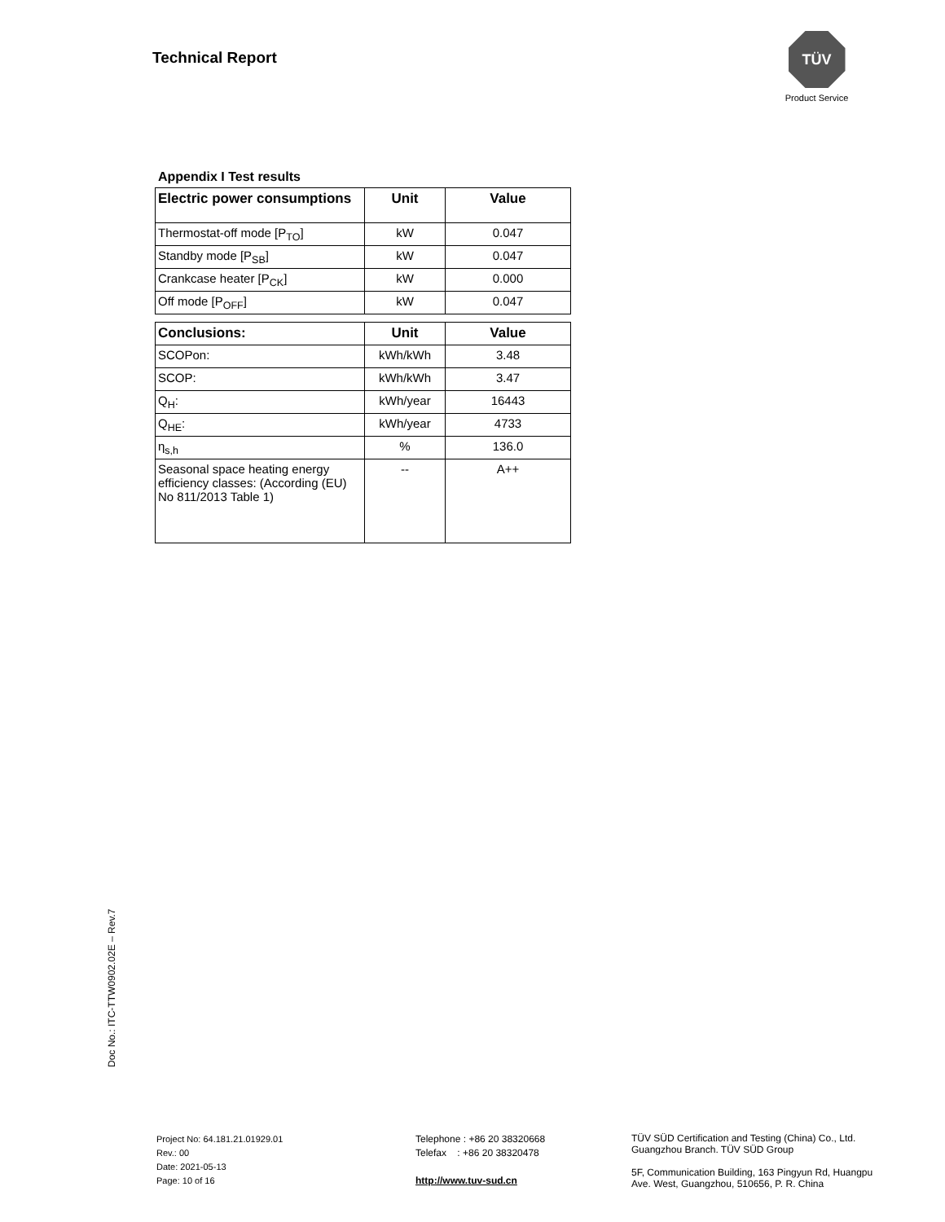Technical Report
TÜV
Product Service
Appendix I Test results
| Electric power consumptions | Unit | Value |
| --- | --- | --- |
| Thermostat-off mode [P<sub>TO</sub>] | kW | 0.047 |
| Standby mode [P<sub>SB</sub>] | kW | 0.047 |
| Crankcase heater [P<sub>CK</sub>] | kW | 0.000 |
| Off mode [P<sub>OFF</sub>] | kW | 0.047 |
| Conclusions: | Unit | Value |
| --- | --- | --- |
| SCOPon: | kWh/kWh | 3.48 |
| SCOP: | kWh/kWh | 3.47 |
| Q<sub>H</sub>: | kWh/year | 16443 |
| Q<sub>HE</sub>: | kWh/year | 4733 |
| η<sub>s,h</sub> | % | 136.0 |
| Seasonal space heating energy efficiency classes: (According (EU) No 811/2013 Table 1) | -- | A++ |
Doc No.: ITC-TTW0902.02E – Rev.7
Project No: 64.181.21.01929.01
Rev.: 00
Date: 2021-05-13
Page: 10 of 16
Telephone : +86 20 38320668
Telefax : +86 20 38320478
http://www.tuv-sud.cn
TÜV SÜD Certification and Testing (China) Co., Ltd.
Guangzhou Branch. TÜV SÜD Group
5F, Communication Building, 163 Pingyun Rd, Huangpu
Ave. West, Guangzhou, 510656, P. R. China